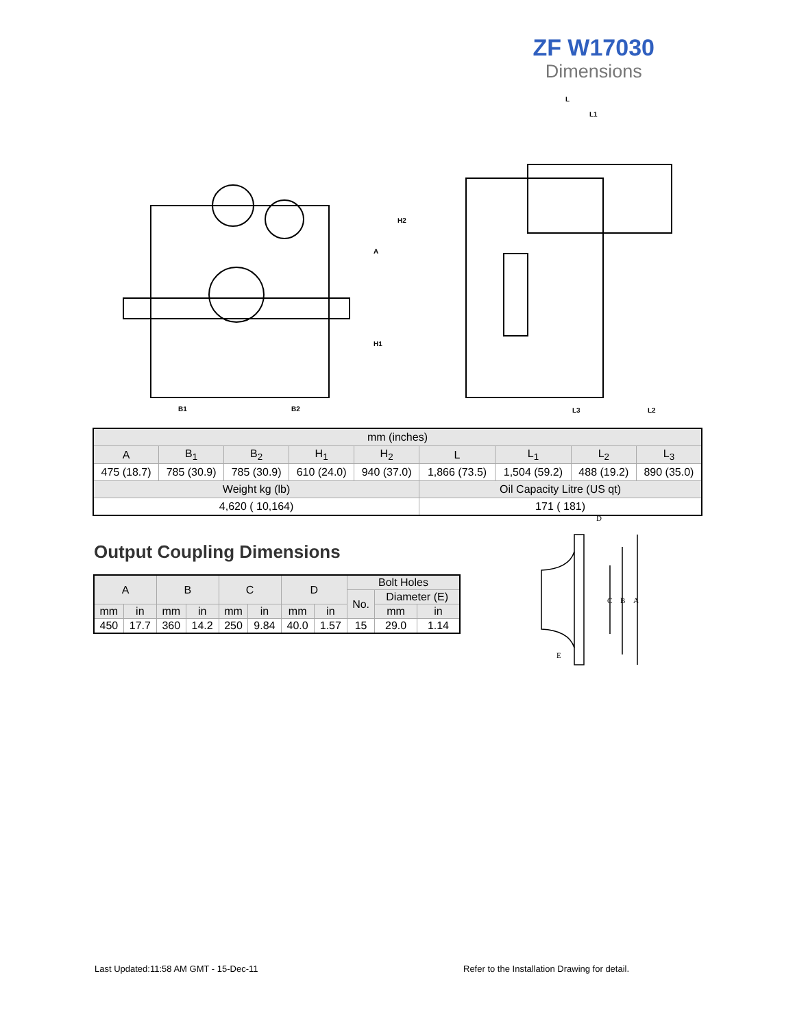ZF W17030
Dimensions
B1
B2
H1
A
H2
L
L1
L3
L2
| mm (inches) | | | | | | | | |
| A | B<sub>1</sub> | B<sub>2</sub> | H<sub>1</sub> | H<sub>2</sub> | L | L<sub>1</sub> | L<sub>2</sub> | L<sub>3</sub> |
| 475 (18.7) | 785 (30.9) | 785 (30.9) | 610 (24.0) | 940 (37.0) | 1,866 (73.5) | 1,504 (59.2) | 488 (19.2) | 890 (35.0) |
| Weight kg (lb) | | | | | Oil Capacity Litre (US qt) | | | |
| 4,620 ( 10,164) | | | | | 171 ( 181) | | | |
Output Coupling Dimensions
| A | | B | | C | | D | | Bolt Holes | | |
| | | | | | | | | No. | Diameter (E) | |
| mm | in | mm | in | mm | in | mm | in | | mm | in |
| 450 | 17.7 | 360 | 14.2 | 250 | 9.84 | 40.0 | 1.57 | 15 | 29.0 | 1.14 |
D
C
B
A
E
Last Updated:11:58 AM GMT - 15-Dec-11
Refer to the Installation Drawing for detail.